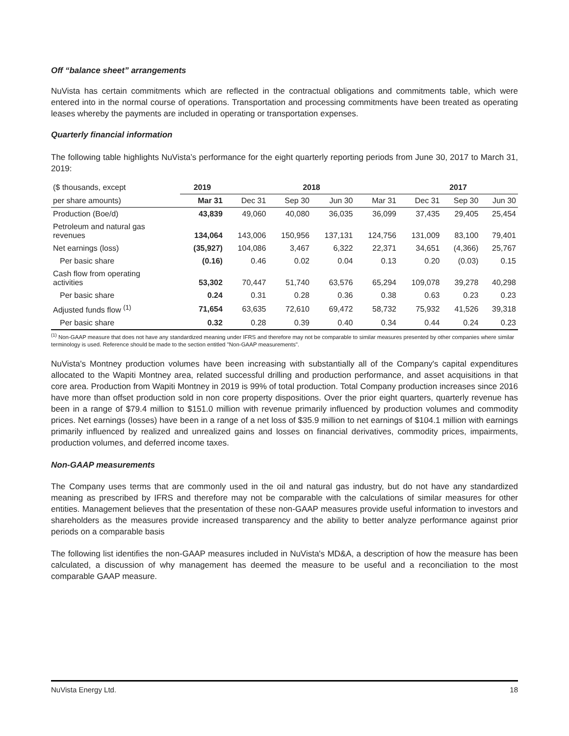Off “balance sheet” arrangements
NuVista has certain commitments which are reflected in the contractual obligations and commitments table, which were entered into in the normal course of operations. Transportation and processing commitments have been treated as operating leases whereby the payments are included in operating or transportation expenses.
Quarterly financial information
The following table highlights NuVista’s performance for the eight quarterly reporting periods from June 30, 2017 to March 31, 2019:
| ($ thousands, except | 2019 | 2018 | | | | 2017 | | |
| --- | --- | --- | --- | --- | --- | --- | --- | --- |
| per share amounts) | Mar 31 | Dec 31 | Sep 30 | Jun 30 | Mar 31 | Dec 31 | Sep 30 | Jun 30 |
| Production (Boe/d) | 43,839 | 49,060 | 40,080 | 36,035 | 36,099 | 37,435 | 29,405 | 25,454 |
| Petroleum and natural gas revenues | 134,064 | 143,006 | 150,956 | 137,131 | 124,756 | 131,009 | 83,100 | 79,401 |
| Net earnings (loss) | (35,927) | 104,086 | 3,467 | 6,322 | 22,371 | 34,651 | (4,366) | 25,767 |
| Per basic share | (0.16) | 0.46 | 0.02 | 0.04 | 0.13 | 0.20 | (0.03) | 0.15 |
| Cash flow from operating activities | 53,302 | 70,447 | 51,740 | 63,576 | 65,294 | 109,078 | 39,278 | 40,298 |
| Per basic share | 0.24 | 0.31 | 0.28 | 0.36 | 0.38 | 0.63 | 0.23 | 0.23 |
| Adjusted funds flow <sup>(1)</sup> | 71,654 | 63,635 | 72,610 | 69,472 | 58,732 | 75,932 | 41,526 | 39,318 |
| Per basic share | 0.32 | 0.28 | 0.39 | 0.40 | 0.34 | 0.44 | 0.24 | 0.23 |
<sup>(1)</sup> Non-GAAP measure that does not have any standardized meaning under IFRS and therefore may not be comparable to similar measures presented by other companies where similar terminology is used. Reference should be made to the section entitled "Non-GAAP measurements".
NuVista's Montney production volumes have been increasing with substantially all of the Company's capital expenditures allocated to the Wapiti Montney area, related successful drilling and production performance, and asset acquisitions in that core area. Production from Wapiti Montney in 2019 is 99% of total production. Total Company production increases since 2016 have more than offset production sold in non core property dispositions. Over the prior eight quarters, quarterly revenue has been in a range of $79.4 million to $151.0 million with revenue primarily influenced by production volumes and commodity prices. Net earnings (losses) have been in a range of a net loss of $35.9 million to net earnings of $104.1 million with earnings primarily influenced by realized and unrealized gains and losses on financial derivatives, commodity prices, impairments, production volumes, and deferred income taxes.
Non-GAAP measurements
The Company uses terms that are commonly used in the oil and natural gas industry, but do not have any standardized meaning as prescribed by IFRS and therefore may not be comparable with the calculations of similar measures for other entities. Management believes that the presentation of these non-GAAP measures provide useful information to investors and shareholders as the measures provide increased transparency and the ability to better analyze performance against prior periods on a comparable basis
The following list identifies the non-GAAP measures included in NuVista's MD&A, a description of how the measure has been calculated, a discussion of why management has deemed the measure to be useful and a reconciliation to the most comparable GAAP measure.
NuVista Energy Ltd. 18